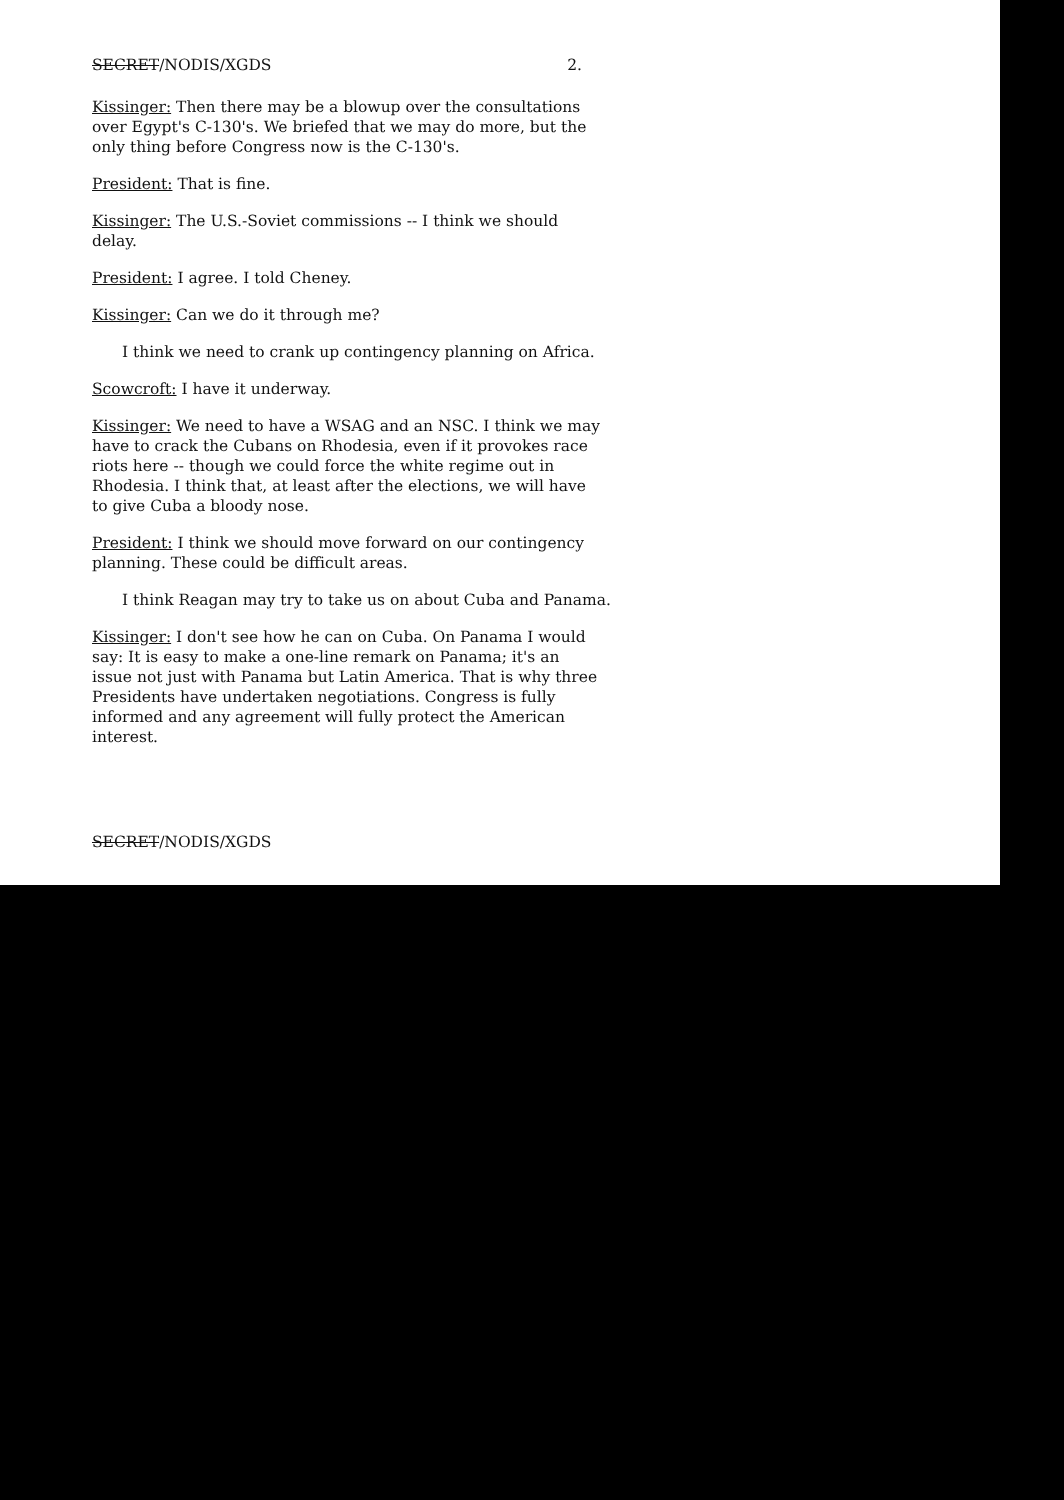SECRET/NODIS/XGDS 2.
Kissinger: Then there may be a blowup over the consultations over Egypt's C-130's. We briefed that we may do more, but the only thing before Congress now is the C-130's.
President: That is fine.
Kissinger: The U.S.-Soviet commissions -- I think we should delay.
President: I agree. I told Cheney.
Kissinger: Can we do it through me?
I think we need to crank up contingency planning on Africa.
Scowcroft: I have it underway.
Kissinger: We need to have a WSAG and an NSC. I think we may have to crack the Cubans on Rhodesia, even if it provokes race riots here -- though we could force the white regime out in Rhodesia. I think that, at least after the elections, we will have to give Cuba a bloody nose.
President: I think we should move forward on our contingency planning. These could be difficult areas.
I think Reagan may try to take us on about Cuba and Panama.
Kissinger: I don't see how he can on Cuba. On Panama I would say: It is easy to make a one-line remark on Panama; it's an issue not just with Panama but Latin America. That is why three Presidents have undertaken negotiations. Congress is fully informed and any agreement will fully protect the American interest.
SECRET/NODIS/XGDS